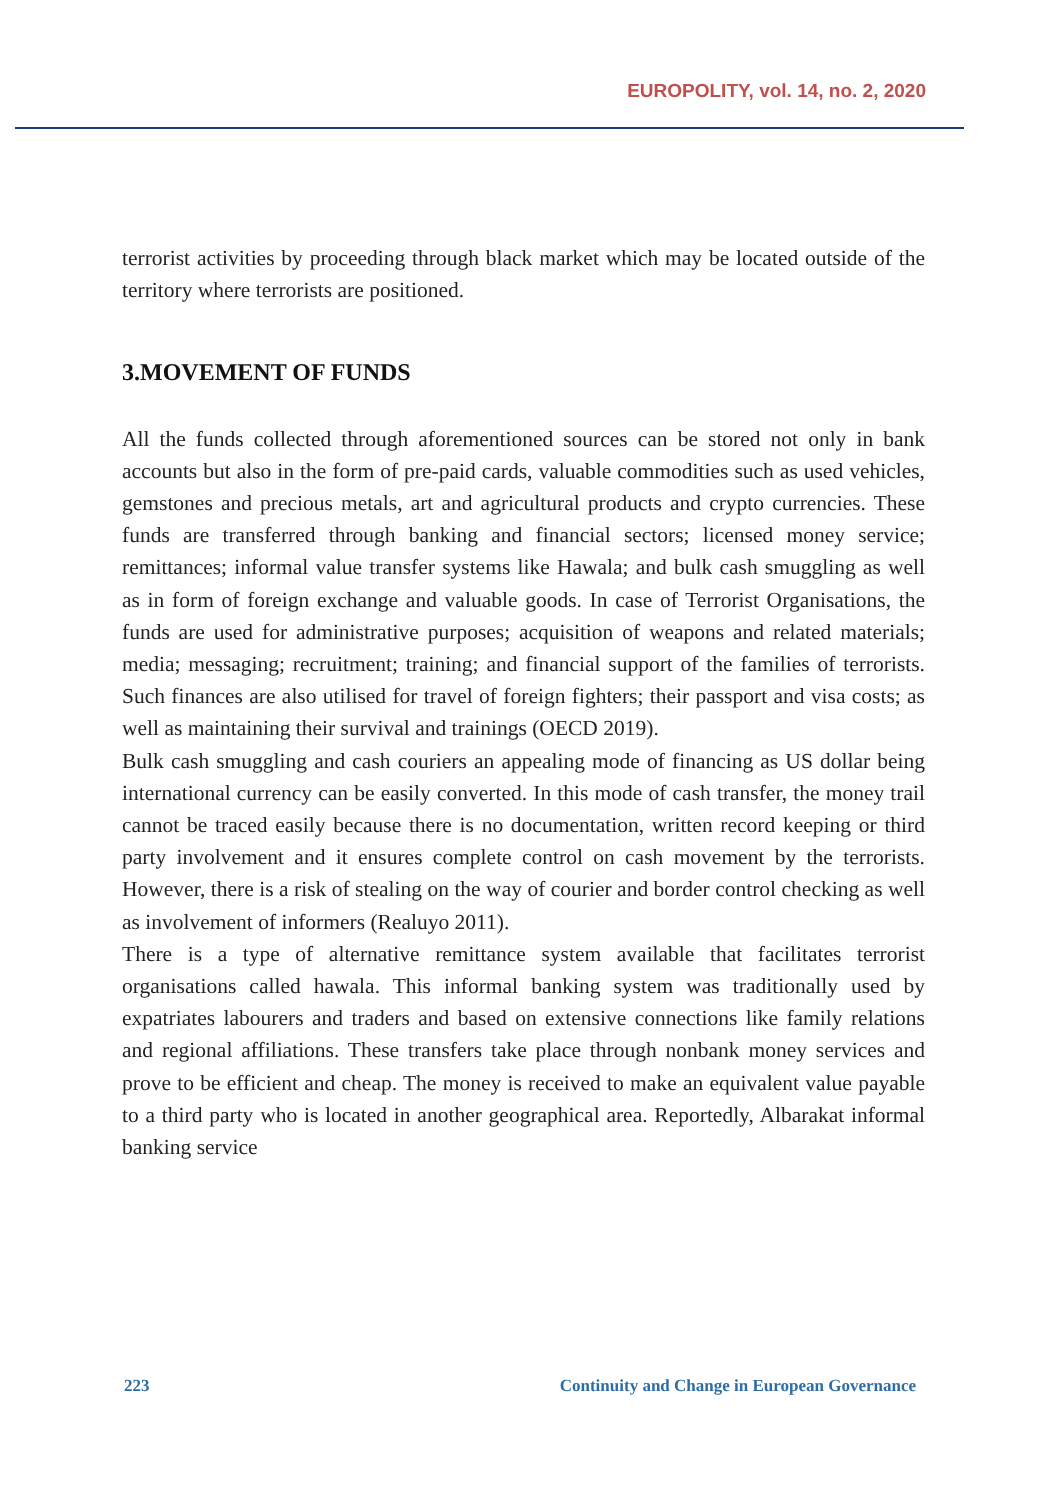EUROPOLITY, vol. 14, no. 2, 2020
terrorist activities by proceeding through black market which may be located outside of the territory where terrorists are positioned.
3.MOVEMENT OF FUNDS
All the funds collected through aforementioned sources can be stored not only in bank accounts but also in the form of pre-paid cards, valuable commodities such as used vehicles, gemstones and precious metals, art and agricultural products and crypto currencies. These funds are transferred through banking and financial sectors; licensed money service; remittances; informal value transfer systems like Hawala; and bulk cash smuggling as well as in form of foreign exchange and valuable goods. In case of Terrorist Organisations, the funds are used for administrative purposes; acquisition of weapons and related materials; media; messaging; recruitment; training; and financial support of the families of terrorists. Such finances are also utilised for travel of foreign fighters; their passport and visa costs; as well as maintaining their survival and trainings (OECD 2019).
Bulk cash smuggling and cash couriers an appealing mode of financing as US dollar being international currency can be easily converted. In this mode of cash transfer, the money trail cannot be traced easily because there is no documentation, written record keeping or third party involvement and it ensures complete control on cash movement by the terrorists. However, there is a risk of stealing on the way of courier and border control checking as well as involvement of informers (Realuyo 2011).
There is a type of alternative remittance system available that facilitates terrorist organisations called hawala. This informal banking system was traditionally used by expatriates labourers and traders and based on extensive connections like family relations and regional affiliations. These transfers take place through nonbank money services and prove to be efficient and cheap. The money is received to make an equivalent value payable to a third party who is located in another geographical area. Reportedly, Albarakat informal banking service
223 Continuity and Change in European Governance